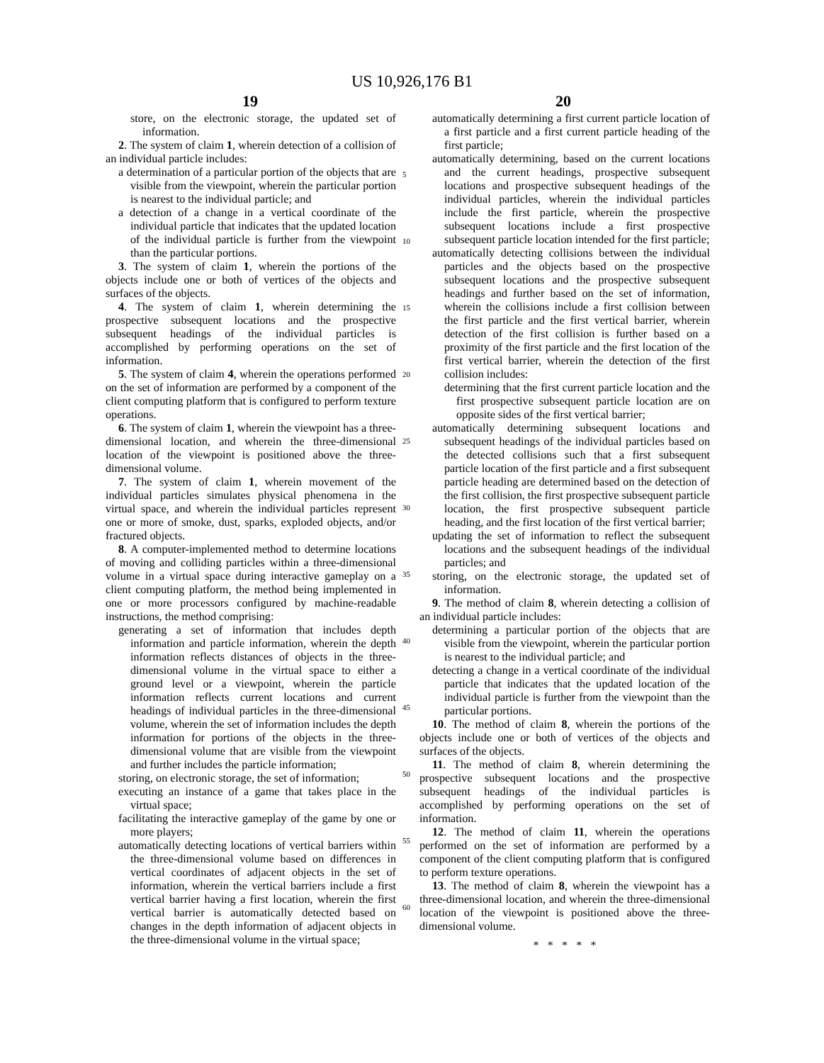US 10,926,176 B1
19 20
store, on the electronic storage, the updated set of information.
2. The system of claim 1, wherein detection of a collision of an individual particle includes:
a determination of a particular portion of the objects that are visible from the viewpoint, wherein the particular portion is nearest to the individual particle; and
a detection of a change in a vertical coordinate of the individual particle that indicates that the updated location of the individual particle is further from the viewpoint than the particular portions.
3. The system of claim 1, wherein the portions of the objects include one or both of vertices of the objects and surfaces of the objects.
4. The system of claim 1, wherein determining the prospective subsequent locations and the prospective subsequent headings of the individual particles is accomplished by performing operations on the set of information.
5. The system of claim 4, wherein the operations performed on the set of information are performed by a component of the client computing platform that is configured to perform texture operations.
6. The system of claim 1, wherein the viewpoint has a three-dimensional location, and wherein the three-dimensional location of the viewpoint is positioned above the three-dimensional volume.
7. The system of claim 1, wherein movement of the individual particles simulates physical phenomena in the virtual space, and wherein the individual particles represent one or more of smoke, dust, sparks, exploded objects, and/or fractured objects.
8. A computer-implemented method to determine locations of moving and colliding particles within a three-dimensional volume in a virtual space during interactive gameplay on a client computing platform, the method being implemented in one or more processors configured by machine-readable instructions, the method comprising:
generating a set of information that includes depth information and particle information, wherein the depth information reflects distances of objects in the three-dimensional volume in the virtual space to either a ground level or a viewpoint, wherein the particle information reflects current locations and current headings of individual particles in the three-dimensional volume, wherein the set of information includes the depth information for portions of the objects in the three-dimensional volume that are visible from the viewpoint and further includes the particle information;
storing, on electronic storage, the set of information;
executing an instance of a game that takes place in the virtual space;
facilitating the interactive gameplay of the game by one or more players;
automatically detecting locations of vertical barriers within the three-dimensional volume based on differences in vertical coordinates of adjacent objects in the set of information, wherein the vertical barriers include a first vertical barrier having a first location, wherein the first vertical barrier is automatically detected based on changes in the depth information of adjacent objects in the three-dimensional volume in the virtual space;
5
10
15
20
25
30
35
40
45
50
55
60
automatically determining a first current particle location of a first particle and a first current particle heading of the first particle;
automatically determining, based on the current locations and the current headings, prospective subsequent locations and prospective subsequent headings of the individual particles, wherein the individual particles include the first particle, wherein the prospective subsequent locations include a first prospective subsequent particle location intended for the first particle;
automatically detecting collisions between the individual particles and the objects based on the prospective subsequent locations and the prospective subsequent headings and further based on the set of information, wherein the collisions include a first collision between the first particle and the first vertical barrier, wherein detection of the first collision is further based on a proximity of the first particle and the first location of the first vertical barrier, wherein the detection of the first collision includes:
determining that the first current particle location and the first prospective subsequent particle location are on opposite sides of the first vertical barrier;
automatically determining subsequent locations and subsequent headings of the individual particles based on the detected collisions such that a first subsequent particle location of the first particle and a first subsequent particle heading are determined based on the detection of the first collision, the first prospective subsequent particle location, the first prospective subsequent particle heading, and the first location of the first vertical barrier;
updating the set of information to reflect the subsequent locations and the subsequent headings of the individual particles; and
storing, on the electronic storage, the updated set of information.
9. The method of claim 8, wherein detecting a collision of an individual particle includes:
determining a particular portion of the objects that are visible from the viewpoint, wherein the particular portion is nearest to the individual particle; and
detecting a change in a vertical coordinate of the individual particle that indicates that the updated location of the individual particle is further from the viewpoint than the particular portions.
10. The method of claim 8, wherein the portions of the objects include one or both of vertices of the objects and surfaces of the objects.
11. The method of claim 8, wherein determining the prospective subsequent locations and the prospective subsequent headings of the individual particles is accomplished by performing operations on the set of information.
12. The method of claim 11, wherein the operations performed on the set of information are performed by a component of the client computing platform that is configured to perform texture operations.
13. The method of claim 8, wherein the viewpoint has a three-dimensional location, and wherein the three-dimensional location of the viewpoint is positioned above the three-dimensional volume.
* * * * *